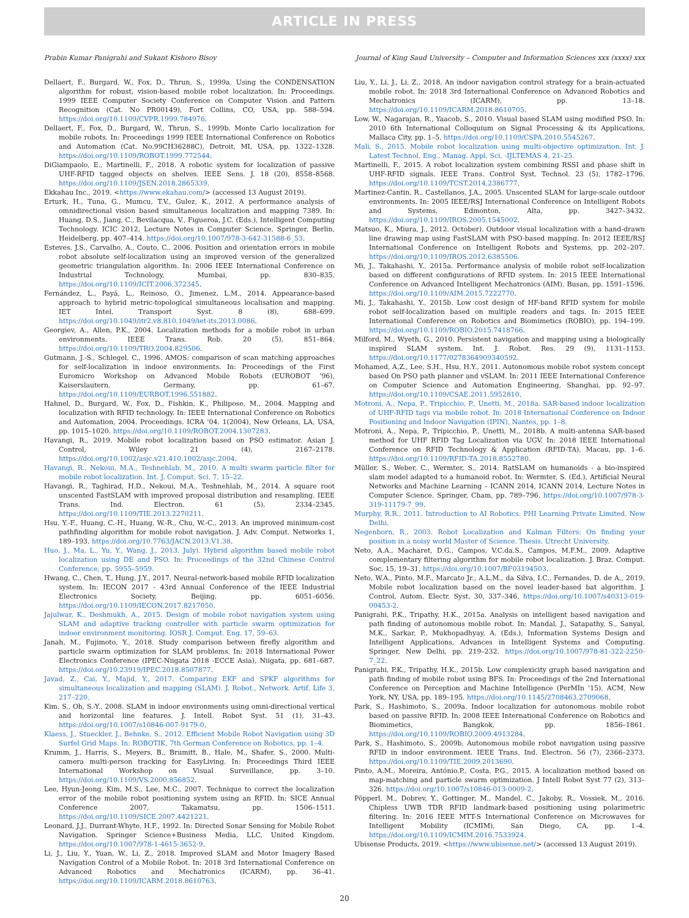ARTICLE IN PRESS
Prabin Kumar Panigrahi and Sukant Kishoro Bisoy Journal of King Saud University – Computer and Information Sciences xxx (xxxx) xxx
Dellaert, F., Burgard, W., Fox, D., Thrun, S., 1999a. Using the CONDENSATION algorithm for robust, vision-based mobile robot localization. In: Proceedings. 1999 IEEE Computer Society Conference on Computer Vision and Pattern Recognition (Cat. No PR00149), Fort Collins, CO, USA, pp. 588–594. https://doi.org/10.1109/CVPR.1999.784976.
Dellaert, F., Fox, D., Burgard, W., Thrun, S., 1999b. Monte Carlo localization for mobile robots. In: Proceedings 1999 IEEE International Conference on Robotics and Automation (Cat. No.99CH36288C), Detroit, MI, USA, pp. 1322–1328. https://doi.org/10.1109/ROBOT.1999.772544.
DiGiampaolo, E., Martinelli, F., 2018. A robotic system for localization of passive UHF-RFID tagged objects on shelves. IEEE Sens. J. 18 (20), 8558–8568. https://doi.org/10.1109/JSEN.2018.2865339.
Ekkahau Inc., 2019. <https://www.ekahau.com/> (accessed 13 August 2019).
Erturk, H., Tuna, G., Mumcu, T.V., Gulez, K., 2012. A performance analysis of omnidirectional vision based simultaneous localization and mapping 7389. In: Huang, D.S., Jiang, C., Bevilacqua, V., Figueroa, J.C. (Eds.), Intelligent Computing Technology. ICIC 2012, Lecture Notes in Computer Science. Springer, Berlin, Heidelberg, pp. 407–414. https://doi.org/10.1007/978-3-642-31588-6_53.
Esteves, J.S., Carvalho, A., Couto, C., 2006. Position and orientation errors in mobile robot absolute self-localization using an improved version of the generalized geometric triangulation algorithm. In: 2006 IEEE International Conference on Industrial Technology, Mumbai, pp. 830–835. https://doi.org/10.1109/ICIT.2006.372345.
Fernández, L., Payá, L., Reinoso, O., Jimenez, L.M., 2014. Appearance-based approach to hybrid metric-topological simultaneous localisation and mapping. IET Intel. Transport Syst. 8 (8), 688–699. https://doi.org/10.1049/itr2.v8.810.1049/iet-its.2013.0086.
Georgiev, A., Allen, P.K., 2004. Localization methods for a mobile robot in urban environments. IEEE Trans. Rob. 20 (5), 851–864. https://doi.org/10.1109/TRO.2004.829506.
Gutmann, J.-S., Schlegel, C., 1996. AMOS: comparison of scan matching approaches for self-localization in indoor environments. In: Proceedings of the First Euromicro Workshop on Advanced Mobile Robots (EUROBOT '96), Kaiserslautern, Germany, pp. 61–67. https://doi.org/10.1109/EURBOT.1996.551882.
Hahnel, D., Burgard, W., Fox, D., Fishkin, K., Philipose, M., 2004. Mapping and localization with RFID technology. In: IEEE International Conference on Robotics and Automation, 2004. Proceedings. ICRA '04. 1(2004), New Orleans, LA, USA, pp. 1015–1020. https://doi.org/10.1109/ROBOT.2004.1307283.
Havangi, R., 2019. Mobile robot localization based on PSO estimator. Asian J. Control, Wiley 21 (4), 2167–2178. https://doi.org/10.1002/asjc.v21.410.1002/asjc.2004.
Havangi, R., Nekoui, M.A., Teshnehlab, M., 2010. A multi swarm particle filter for mobile robot localization. Int. J. Comput. Sci. 7, 15–22.
Havangi, R., Taghirad, H.D., Nekoui, M.A., Teshnehlab, M., 2014. A square root unscented FastSLAM with improved proposal distribution and resampling. IEEE Trans. Ind. Electron. 61 (5), 2334–2345. https://doi.org/10.1109/TIE.2013.2270211.
Hsu, Y.-F., Huang, C.-H., Huang, W.-R., Chu, W.-C., 2013. An improved minimum-cost pathfinding algorithm for mobile robot navigation. J. Adv. Comput. Networks 1, 189–193. https://doi.org/10.7763/JACN.2013.V1.38.
Huo, J., Ma, L., Yu, Y., Wang, J., 2013. July). Hybrid algorithm based mobile robot localization using DE and PSO. In: Proceedings of the 32nd Chinese Control Conference, pp. 5955–5959.
Hwang, C., Chen, T., Hung, J.Y., 2017. Neural-network-based mobile RFID localization system. In: IECON 2017 - 43rd Annual Conference of the IEEE Industrial Electronics Society, Beijing, pp. 6051–6056. https://doi.org/10.1109/IECON.2017.8217050.
Jajulwar, K., Deshmukh, A., 2015. Design of mobile robot navigation system using SLAM and adaptive tracking controller with particle swarm optimization for indoor environment monitoring. IOSR J. Comput. Eng. 17, 59–63.
Janah, M., Fujimoto, Y., 2018. Study comparison between firefly algorithm and particle swarm optimization for SLAM problems. In: 2018 International Power Electronics Conference (IPEC-Niigata 2018 -ECCE Asia), Niigata, pp. 681–687. https://doi.org/10.23919/IPEC.2018.8507877.
Javad, Z., Cai, Y., Majid, Y., 2017. Comparing EKF and SPKF algorithms for simultaneous localization and mapping (SLAM). J. Robot., Network. Artif. Life 3, 217–220.
Kim, S., Oh, S.-Y., 2008. SLAM in indoor environments using omni-directional vertical and horizontal line features. J. Intell. Robot Syst. 51 (1), 31–43. https://doi.org/10.1007/s10846-007-9179-0.
Klaess, J., Stueckler, J., Behnke, S., 2012. Efficient Mobile Robot Navigation using 3D Surfel Grid Maps. In: ROBOTIK, 7th German Conference on Robotics, pp. 1–4.
Krumm, J., Harris, S., Meyers, B., Brumitt, B., Hale, M., Shafer, S., 2000. Multi-camera multi-person tracking for EasyLiving. In: Proceedings Third IEEE International Workshop on Visual Surveillance, pp. 3–10. https://doi.org/10.1109/VS.2000.856852.
Lee, Hyun-Jeong, Kim, M.S., Lee, M.C., 2007. Technique to correct the localization error of the mobile robot positioning system using an RFID. In: SICE Annual Conference 2007, Takamatsu, pp. 1506–1511. https://doi.org/10.1109/SICE.2007.4421221.
Leonard, J.J., Durrant-Whyte, H.F., 1992. In: Directed Sonar Sensing for Mobile Robot Navigation. Springer Science+Business Media, LLC, United Kingdom. https://doi.org/10.1007/978-1-4615-3652-9.
Li, J., Liu, Y., Yuan, W., Li, Z., 2018. Improved SLAM and Motor Imagery Based Navigation Control of a Mobile Robot. In: 2018 3rd International Conference on Advanced Robotics and Mechatronics (ICARM), pp. 36–41. https://doi.org/10.1109/ICARM.2018.8610763.
Liu, Y., Li, J., Li, Z., 2018. An indoor navigation control strategy for a brain-actuated mobile robot. In: 2018 3rd International Conference on Advanced Robotics and Mechatronics (ICARM), pp. 13–18. https://doi.org/10.1109/ICARM.2018.8610705.
Low, W., Nagarajan, R., Yaacob, S., 2010. Visual based SLAM using modified PSO. In: 2010 6th International Colloquium on Signal Processing & its Applications, Mallaca City, pp. 1–5. https://doi.org/10.1109/CSPA.2010.5545267.
Mali, S., 2015. Mobile robot localization using multi-objective optimization. Int. J. Latest Technol. Eng., Manag. Appl. Sci. -IJLTEMAS 4, 21–25.
Martinelli, F., 2015. A robot localization system combining RSSI and phase shift in UHF-RFID signals. IEEE Trans. Control Syst. Technol. 23 (5), 1782–1796. https://doi.org/10.1109/TCST.2014.2386777.
Martinez-Cantin, R., Castellanos, J.A., 2005. Unscented SLAM for large-scale outdoor environments. In: 2005 IEEE/RSJ International Conference on Intelligent Robots and Systems, Edmonton, Alta, pp. 3427–3432. https://doi.org/10.1109/IROS.2005.1545002.
Matsuo, K., Miura, J., 2012. October). Outdoor visual localization with a hand-drawn line drawing map using FastSLAM with PSO-based mapping. In: 2012 IEEE/RSJ International Conference on Intelligent Robots and Systems, pp. 202–207. https://doi.org/10.1109/IROS.2012.6385506.
Mi, J., Takahashi, Y., 2015a. Performance analysis of mobile robot self-localization based on different configurations of RFID system. In: 2015 IEEE International Conference on Advanced Intelligent Mechatronics (AIM), Busan, pp. 1591–1596. https://doi.org/10.1109/AIM.2015.7222770.
Mi, J., Takahashi, Y., 2015b. Low cost design of HF-band RFID system for mobile robot self-localization based on multiple readers and tags. In: 2015 IEEE International Conference on Robotics and Biomimetics (ROBIO), pp. 194–199. https://doi.org/10.1109/ROBIO.2015.7418766.
Milford, M., Wyeth, G., 2010. Persistent navigation and mapping using a biologically inspired SLAM system. Int. J. Robot. Res. 29 (9), 1131–1153. https://doi.org/10.1177/0278364909340592.
Mohamed, A.Z., Lee, S.H., Hsu, H.Y., 2011. Autonomous mobile robot system concept based On PSO path planner and vSLAM. In: 2011 IEEE International Conference on Computer Science and Automation Engineering, Shanghai, pp. 92–97. https://doi.org/10.1109/CSAE.2011.5952810.
Motroni, A., Nepa, P., Tripicchio, P., Unetti, M., 2018a. SAR-based indoor localization of UHF-RFID tags via mobile robot. In: 2018 International Conference on Indoor Positioning and Indoor Navigation (IPIN), Nantes, pp. 1–8.
Motroni, A., Nepa, P., Tripicchio, P., Unetti, M., 2018b. A multi-antenna SAR-based method for UHF RFID Tag Localization via UGV. In: 2018 IEEE International Conference on RFID Technology & Application (RFID-TA), Macau, pp. 1–6. https://doi.org/10.1109/RFID-TA.2018.8552780.
Müller, S., Weber, C., Wermter, S., 2014. RatSLAM on humanoids - a bio-inspired slam model adapted to a humanoid robot. In: Wermter, S. (Ed.), Artificial Neural Networks and Machine Learning – ICANN 2014, ICANN 2014, Lecture Notes in Computer Science. Springer, Cham, pp. 789–796. https://doi.org/10.1007/978-3-319-11179-7_99.
Murphy, R.R., 2011. Introduction to AI Robotics. PHI Learning Private Limited, New Delhi.
Negenborn, R., 2003. Robot Localization and Kalman Filters: On finding your position in a noisy world Master of Science. Thesis. Utrecht University.
Neto, A.A., Macharet, D.G., Campos, V.C.da.S., Campos, M.F.M., 2009. Adaptive complementary filtering algorithm for mobile robot localization. J. Braz. Comput. Soc. 15, 19–31. https://doi.org/10.1007/BF03194503.
Neto, W.A., Pinto, M.F., Marcato Jr., A.L.M., da Silva, I.C., Fernandes, D. de A., 2019. Mobile robot localization based on the novel leader-based bat algorithm. J. Control, Autom. Electr. Syst. 30, 337–346. https://doi.org/10.1007/s40313-019-00453-2.
Panigrahi, P.K., Tripathy, H.K., 2015a. Analysis on intelligent based navigation and path finding of autonomous mobile robot. In: Mandal, J., Satapathy, S., Sanyal, M.K., Sarkar, P., Mukhopadhyay, A. (Eds.), Information Systems Design and Intelligent Applications, Advances in Intelligent Systems and Computing. Springer, New Delhi, pp. 219–232. https://doi.org/10.1007/978-81-322-2250-7_22.
Panigrahi, P.K., Tripathy, H.K., 2015b. Low complexicity graph based navigation and path finding of mobile robot using BFS. In: Proceedings of the 2nd International Conference on Perception and Machine Intelligence (PerMIn '15). ACM, New York, NY, USA, pp. 189–195. https://doi.org/10.1145/2708463.2709068.
Park, S., Hashimoto, S., 2009a. Indoor localization for autonomous mobile robot based on passive RFID. In: 2008 IEEE International Conference on Robotics and Biomimetics, Bangkok, pp. 1856–1861. https://doi.org/10.1109/ROBIO.2009.4913284.
Park, S., Hashimoto, S., 2009b. Autonomous mobile robot navigation using passive RFID in indoor environment. IEEE Trans. Ind. Electron. 56 (7), 2366–2373. https://doi.org/10.1109/TIE.2009.2013690.
Pinto, A.M., Moreira, António.P., Costa, P.G., 2015. A localization method based on map-matching and particle swarm optimization. J Intell Robot Syst 77 (2), 313–326. https://doi.org/10.1007/s10846-013-0009-2.
Pöpperl, M., Dobrev, Y., Gottinger, M., Mandel, C., Jakoby, R., Vossiek, M., 2016. Chipless UWB TDR RFID landmark-based positioning using polarimetric filtering. In: 2016 IEEE MTT-S International Conference on Microwaves for Intelligent Mobility (ICMIM), San Diego, CA, pp. 1–4. https://doi.org/10.1109/ICMIM.2016.7533924.
Ubisense Products, 2019. <https://www.ubisense.net/> (accessed 13 August 2019).
20